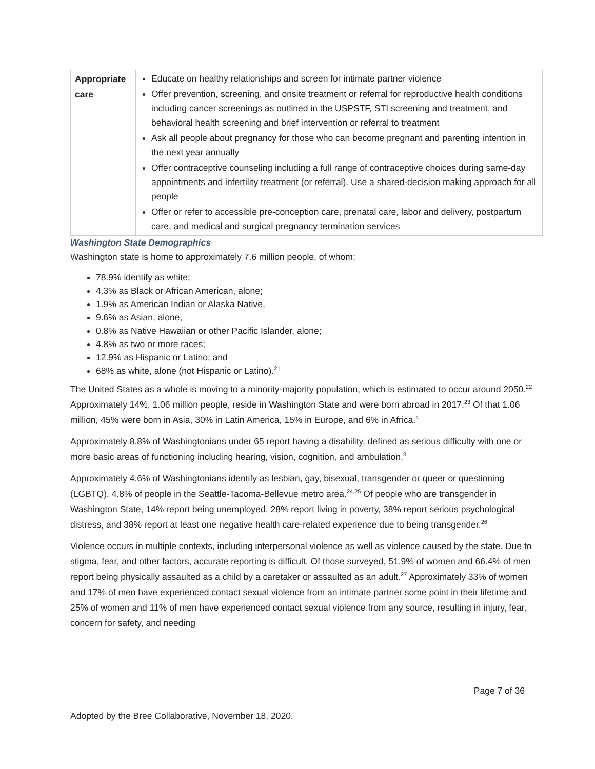| Appropriate care | Educate on healthy relationships and screen for intimate partner violence Offer prevention, screening, and onsite treatment or referral for reproductive health conditions including cancer screenings as outlined in the USPSTF, STI screening and treatment, and behavioral health screening and brief intervention or referral to treatment Ask all people about pregnancy for those who can become pregnant and parenting intention in the next year annually Offer contraceptive counseling including a full range of contraceptive choices during same-day appointments and infertility treatment (or referral). Use a shared-decision making approach for all people Offer or refer to accessible pre-conception care, prenatal care, labor and delivery, postpartum care, and medical and surgical pregnancy termination services |
Washington State Demographics
Washington state is home to approximately 7.6 million people, of whom:
78.9% identify as white;
4.3% as Black or African American, alone;
1.9% as American Indian or Alaska Native,
9.6% as Asian, alone,
0.8% as Native Hawaiian or other Pacific Islander, alone;
4.8% as two or more races;
12.9% as Hispanic or Latino; and
68% as white, alone (not Hispanic or Latino).<sup>21</sup>
The United States as a whole is moving to a minority-majority population, which is estimated to occur around 2050.<sup>22</sup> Approximately 14%, 1.06 million people, reside in Washington State and were born abroad in 2017.<sup>23</sup> Of that 1.06 million, 45% were born in Asia, 30% in Latin America, 15% in Europe, and 6% in Africa.<sup>4</sup>
Approximately 8.8% of Washingtonians under 65 report having a disability, defined as serious difficulty with one or more basic areas of functioning including hearing, vision, cognition, and ambulation.<sup>3</sup>
Approximately 4.6% of Washingtonians identify as lesbian, gay, bisexual, transgender or queer or questioning (LGBTQ), 4.8% of people in the Seattle-Tacoma-Bellevue metro area.<sup>24,25</sup> Of people who are transgender in Washington State, 14% report being unemployed, 28% report living in poverty, 38% report serious psychological distress, and 38% report at least one negative health care-related experience due to being transgender.<sup>26</sup>
Violence occurs in multiple contexts, including interpersonal violence as well as violence caused by the state. Due to stigma, fear, and other factors, accurate reporting is difficult. Of those surveyed, 51.9% of women and 66.4% of men report being physically assaulted as a child by a caretaker or assaulted as an adult.<sup>27</sup> Approximately 33% of women and 17% of men have experienced contact sexual violence from an intimate partner some point in their lifetime and 25% of women and 11% of men have experienced contact sexual violence from any source, resulting in injury, fear, concern for safety, and needing
Page 7 of 36
Adopted by the Bree Collaborative, November 18, 2020.